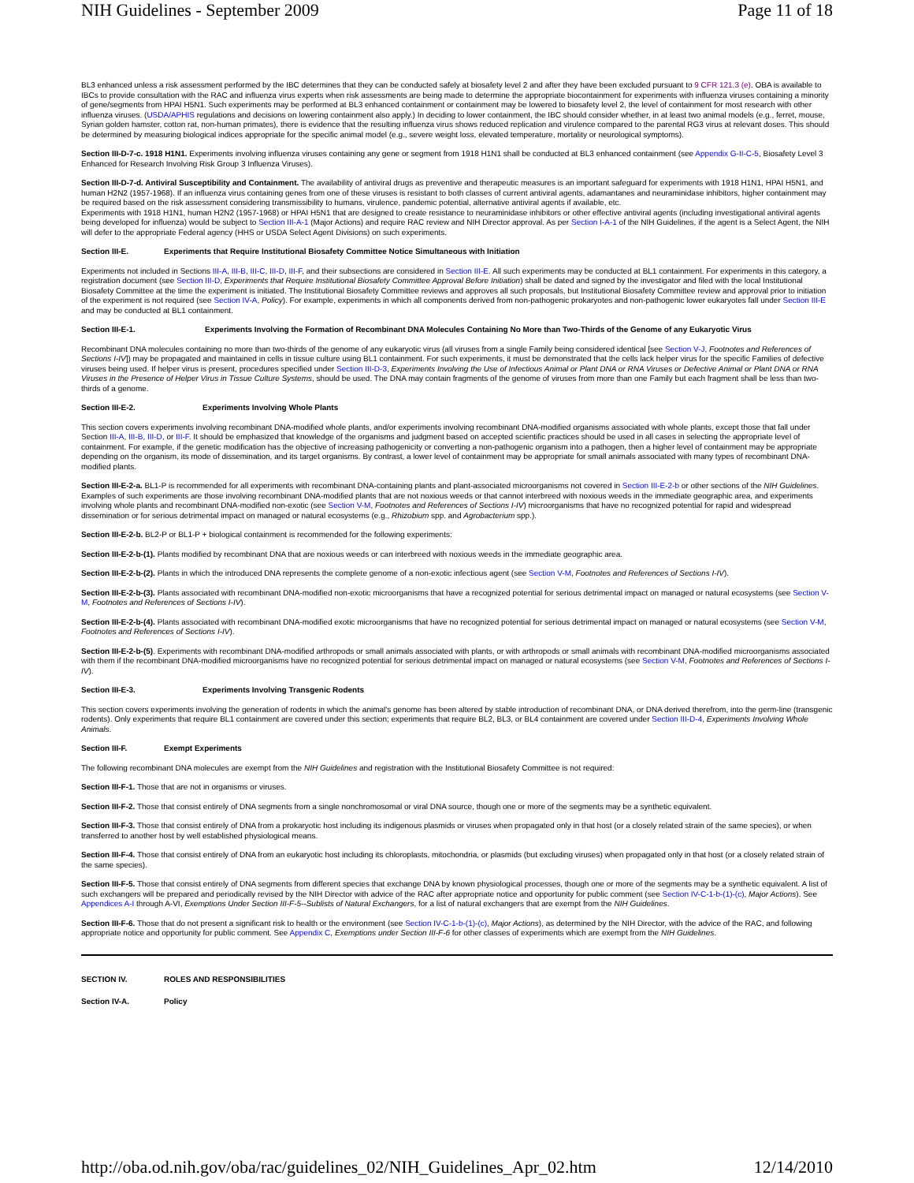NIH Guidelines - September 2009 Page 11 of 18
BL3 enhanced unless a risk assessment performed by the IBC determines that they can be conducted safely at biosafety level 2 and after they have been excluded pursuant to 9 CFR 121.3 (e). OBA is available to IBCs to provide consultation with the RAC and influenza virus experts when risk assessments are being made to determine the appropriate biocontainment for experiments with influenza viruses containing a minority of gene/segments from HPAI H5N1. Such experiments may be performed at BL3 enhanced containment or containment may be lowered to biosafety level 2, the level of containment for most research with other influenza viruses. (USDA/APHIS regulations and decisions on lowering containment also apply.) In deciding to lower containment, the IBC should consider whether, in at least two animal models (e.g., ferret, mouse, Syrian golden hamster, cotton rat, non-human primates), there is evidence that the resulting influenza virus shows reduced replication and virulence compared to the parental RG3 virus at relevant doses. This should be determined by measuring biological indices appropriate for the specific animal model (e.g., severe weight loss, elevated temperature, mortality or neurological symptoms).
Section III-D-7-c. 1918 H1N1. Experiments involving influenza viruses containing any gene or segment from 1918 H1N1 shall be conducted at BL3 enhanced containment (see Appendix G-II-C-5, Biosafety Level 3 Enhanced for Research Involving Risk Group 3 Influenza Viruses).
Section III-D-7-d. Antiviral Susceptibility and Containment. The availability of antiviral drugs as preventive and therapeutic measures is an important safeguard for experiments with 1918 H1N1, HPAI H5N1, and human H2N2 (1957-1968). If an influenza virus containing genes from one of these viruses is resistant to both classes of current antiviral agents, adamantanes and neuraminidase inhibitors, higher containment may be required based on the risk assessment considering transmissibility to humans, virulence, pandemic potential, alternative antiviral agents if available, etc.
Experiments with 1918 H1N1, human H2N2 (1957-1968) or HPAI H5N1 that are designed to create resistance to neuraminidase inhibitors or other effective antiviral agents (including investigational antiviral agents being developed for influenza) would be subject to Section III-A-1 (Major Actions) and require RAC review and NIH Director approval. As per Section I-A-1 of the NIH Guidelines, if the agent is a Select Agent, the NIH will defer to the appropriate Federal agency (HHS or USDA Select Agent Divisions) on such experiments.
Section III-E. Experiments that Require Institutional Biosafety Committee Notice Simultaneous with Initiation
Experiments not included in Sections III-A, III-B, III-C, III-D, III-F, and their subsections are considered in Section III-E. All such experiments may be conducted at BL1 containment. For experiments in this category, a registration document (see Section III-D, Experiments that Require Institutional Biosafety Committee Approval Before Initiation) shall be dated and signed by the investigator and filed with the local Institutional Biosafety Committee at the time the experiment is initiated. The Institutional Biosafety Committee reviews and approves all such proposals, but Institutional Biosafety Committee review and approval prior to initiation of the experiment is not required (see Section IV-A, Policy). For example, experiments in which all components derived from non-pathogenic prokaryotes and non-pathogenic lower eukaryotes fall under Section III-E and may be conducted at BL1 containment.
Section III-E-1. Experiments Involving the Formation of Recombinant DNA Molecules Containing No More than Two-Thirds of the Genome of any Eukaryotic Virus
Recombinant DNA molecules containing no more than two-thirds of the genome of any eukaryotic virus (all viruses from a single Family being considered identical [see Section V-J, Footnotes and References of Sections I-IV]) may be propagated and maintained in cells in tissue culture using BL1 containment. For such experiments, it must be demonstrated that the cells lack helper virus for the specific Families of defective viruses being used. If helper virus is present, procedures specified under Section III-D-3, Experiments Involving the Use of Infectious Animal or Plant DNA or RNA Viruses or Defective Animal or Plant DNA or RNA Viruses in the Presence of Helper Virus in Tissue Culture Systems, should be used. The DNA may contain fragments of the genome of viruses from more than one Family but each fragment shall be less than two-thirds of a genome.
Section III-E-2. Experiments Involving Whole Plants
This section covers experiments involving recombinant DNA-modified whole plants, and/or experiments involving recombinant DNA-modified organisms associated with whole plants, except those that fall under Section III-A, III-B, III-D, or III-F. It should be emphasized that knowledge of the organisms and judgment based on accepted scientific practices should be used in all cases in selecting the appropriate level of containment. For example, if the genetic modification has the objective of increasing pathogenicity or converting a non-pathogenic organism into a pathogen, then a higher level of containment may be appropriate depending on the organism, its mode of dissemination, and its target organisms. By contrast, a lower level of containment may be appropriate for small animals associated with many types of recombinant DNA-modified plants.
Section III-E-2-a. BL1-P is recommended for all experiments with recombinant DNA-containing plants and plant-associated microorganisms not covered in Section III-E-2-b or other sections of the NIH Guidelines. Examples of such experiments are those involving recombinant DNA-modified plants that are not noxious weeds or that cannot interbreed with noxious weeds in the immediate geographic area, and experiments involving whole plants and recombinant DNA-modified non-exotic (see Section V-M, Footnotes and References of Sections I-IV) microorganisms that have no recognized potential for rapid and widespread dissemination or for serious detrimental impact on managed or natural ecosystems (e.g., Rhizobium spp. and Agrobacterium spp.).
Section III-E-2-b. BL2-P or BL1-P + biological containment is recommended for the following experiments:
Section III-E-2-b-(1). Plants modified by recombinant DNA that are noxious weeds or can interbreed with noxious weeds in the immediate geographic area.
Section III-E-2-b-(2). Plants in which the introduced DNA represents the complete genome of a non-exotic infectious agent (see Section V-M, Footnotes and References of Sections I-IV).
Section III-E-2-b-(3). Plants associated with recombinant DNA-modified non-exotic microorganisms that have a recognized potential for serious detrimental impact on managed or natural ecosystems (see Section V-M, Footnotes and References of Sections I-IV).
Section III-E-2-b-(4). Plants associated with recombinant DNA-modified exotic microorganisms that have no recognized potential for serious detrimental impact on managed or natural ecosystems (see Section V-M, Footnotes and References of Sections I-IV).
Section III-E-2-b-(5). Experiments with recombinant DNA-modified arthropods or small animals associated with plants, or with arthropods or small animals with recombinant DNA-modified microorganisms associated with them if the recombinant DNA-modified microorganisms have no recognized potential for serious detrimental impact on managed or natural ecosystems (see Section V-M, Footnotes and References of Sections I-IV).
Section III-E-3. Experiments Involving Transgenic Rodents
This section covers experiments involving the generation of rodents in which the animal's genome has been altered by stable introduction of recombinant DNA, or DNA derived therefrom, into the germ-line (transgenic rodents). Only experiments that require BL1 containment are covered under this section; experiments that require BL2, BL3, or BL4 containment are covered under Section III-D-4, Experiments Involving Whole Animals.
Section III-F. Exempt Experiments
The following recombinant DNA molecules are exempt from the NIH Guidelines and registration with the Institutional Biosafety Committee is not required:
Section III-F-1. Those that are not in organisms or viruses.
Section III-F-2. Those that consist entirely of DNA segments from a single nonchromosomal or viral DNA source, though one or more of the segments may be a synthetic equivalent.
Section III-F-3. Those that consist entirely of DNA from a prokaryotic host including its indigenous plasmids or viruses when propagated only in that host (or a closely related strain of the same species), or when transferred to another host by well established physiological means.
Section III-F-4. Those that consist entirely of DNA from an eukaryotic host including its chloroplasts, mitochondria, or plasmids (but excluding viruses) when propagated only in that host (or a closely related strain of the same species).
Section III-F-5. Those that consist entirely of DNA segments from different species that exchange DNA by known physiological processes, though one or more of the segments may be a synthetic equivalent. A list of such exchangers will be prepared and periodically revised by the NIH Director with advice of the RAC after appropriate notice and opportunity for public comment (see Section IV-C-1-b-(1)-(c), Major Actions). See Appendices A-I through A-VI, Exemptions Under Section III-F-5--Sublists of Natural Exchangers, for a list of natural exchangers that are exempt from the NIH Guidelines.
Section III-F-6. Those that do not present a significant risk to health or the environment (see Section IV-C-1-b-(1)-(c), Major Actions), as determined by the NIH Director, with the advice of the RAC, and following appropriate notice and opportunity for public comment. See Appendix C, Exemptions under Section III-F-6 for other classes of experiments which are exempt from the NIH Guidelines.
SECTION IV. ROLES AND RESPONSIBILITIES
Section IV-A. Policy
http://oba.od.nih.gov/oba/rac/guidelines_02/NIH_Guidelines_Apr_02.htm 12/14/2010